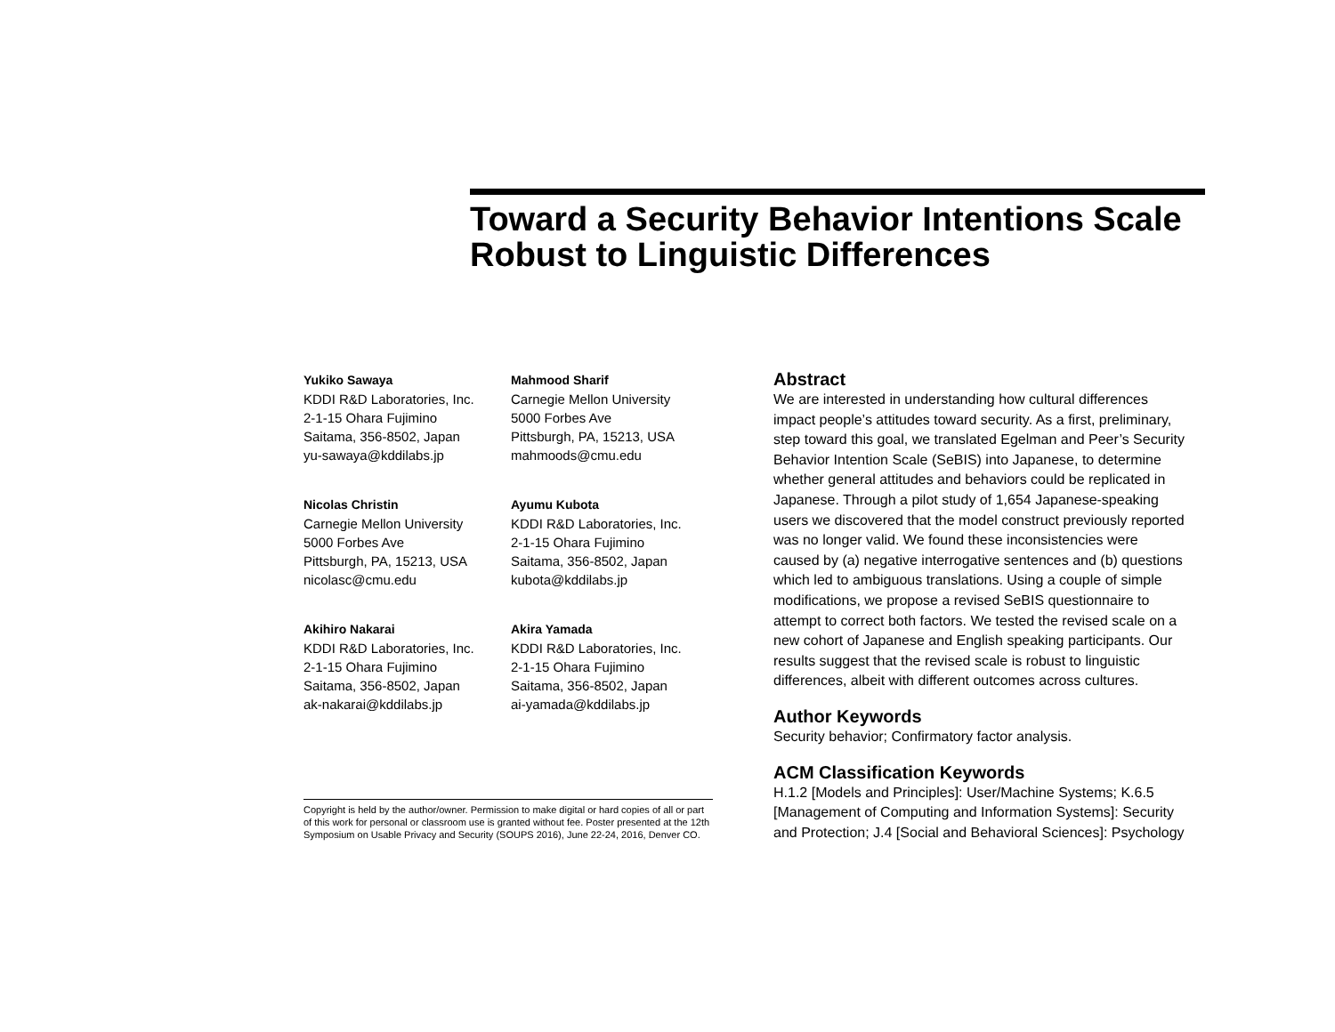Toward a Security Behavior Intentions Scale Robust to Linguistic Differences
Yukiko Sawaya
KDDI R&D Laboratories, Inc.
2-1-15 Ohara Fujimino
Saitama, 356-8502, Japan
yu-sawaya@kddilabs.jp
Mahmood Sharif
Carnegie Mellon University
5000 Forbes Ave
Pittsburgh, PA, 15213, USA
mahmoods@cmu.edu
Nicolas Christin
Carnegie Mellon University
5000 Forbes Ave
Pittsburgh, PA, 15213, USA
nicolasc@cmu.edu
Ayumu Kubota
KDDI R&D Laboratories, Inc.
2-1-15 Ohara Fujimino
Saitama, 356-8502, Japan
kubota@kddilabs.jp
Akihiro Nakarai
KDDI R&D Laboratories, Inc.
2-1-15 Ohara Fujimino
Saitama, 356-8502, Japan
ak-nakarai@kddilabs.jp
Akira Yamada
KDDI R&D Laboratories, Inc.
2-1-15 Ohara Fujimino
Saitama, 356-8502, Japan
ai-yamada@kddilabs.jp
Copyright is held by the author/owner. Permission to make digital or hard copies of all or part of this work for personal or classroom use is granted without fee. Poster presented at the 12th Symposium on Usable Privacy and Security (SOUPS 2016), June 22-24, 2016, Denver CO.
Abstract
We are interested in understanding how cultural differences impact people’s attitudes toward security. As a first, preliminary, step toward this goal, we translated Egelman and Peer’s Security Behavior Intention Scale (SeBIS) into Japanese, to determine whether general attitudes and behaviors could be replicated in Japanese. Through a pilot study of 1,654 Japanese-speaking users we discovered that the model construct previously reported was no longer valid. We found these inconsistencies were caused by (a) negative interrogative sentences and (b) questions which led to ambiguous translations. Using a couple of simple modifications, we propose a revised SeBIS questionnaire to attempt to correct both factors. We tested the revised scale on a new cohort of Japanese and English speaking participants. Our results suggest that the revised scale is robust to linguistic differences, albeit with different outcomes across cultures.
Author Keywords
Security behavior; Confirmatory factor analysis.
ACM Classification Keywords
H.1.2 [Models and Principles]: User/Machine Systems; K.6.5 [Management of Computing and Information Systems]: Security and Protection; J.4 [Social and Behavioral Sciences]: Psychology